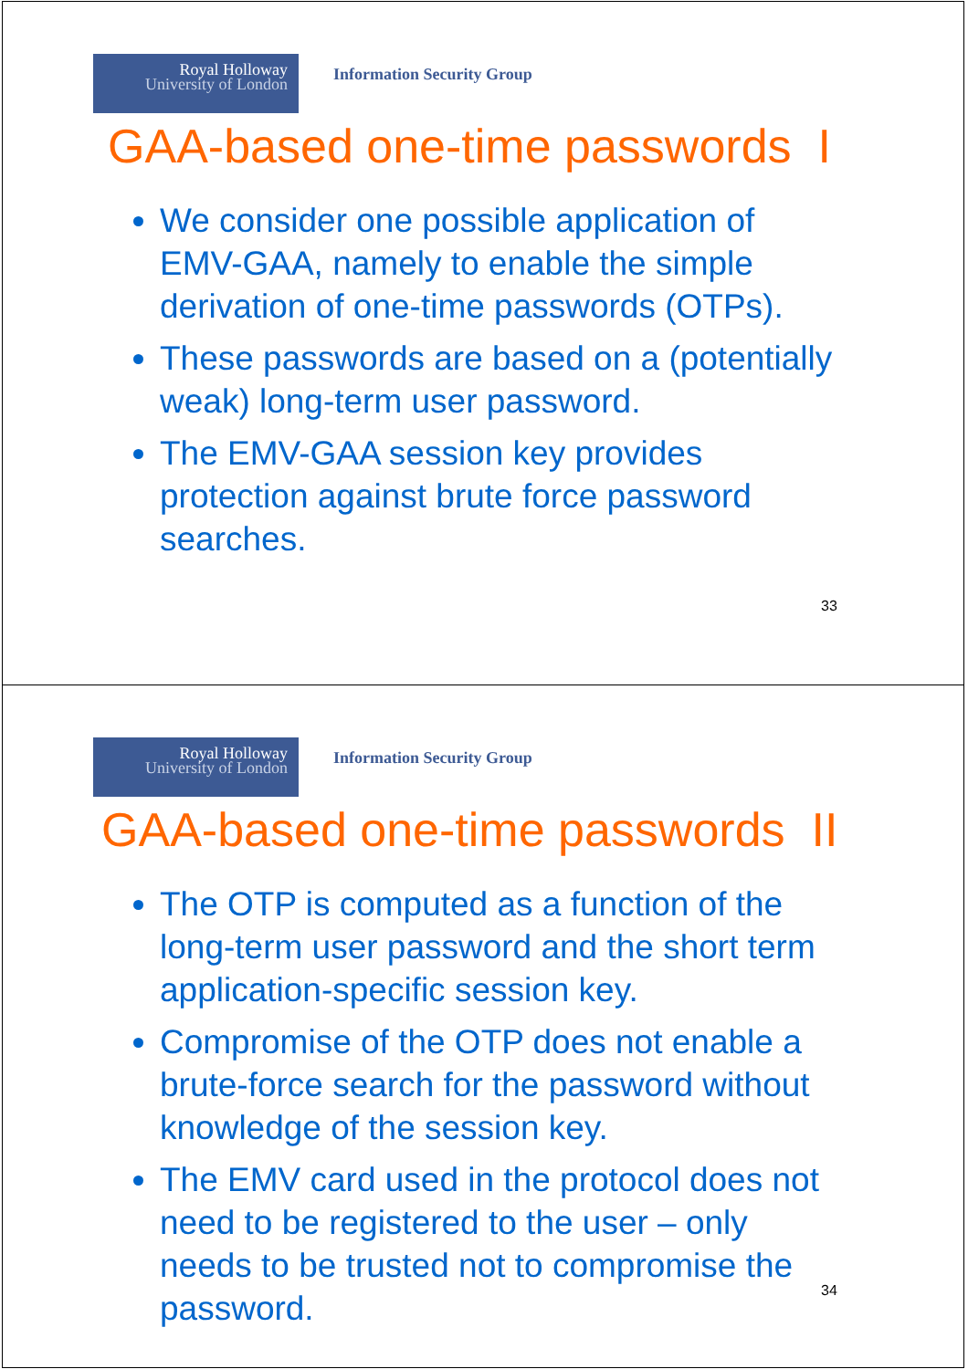Royal Holloway
University of London
Information Security Group
GAA-based one-time passwords I
We consider one possible application of EMV-GAA, namely to enable the simple derivation of one-time passwords (OTPs).
These passwords are based on a (potentially weak) long-term user password.
The EMV-GAA session key provides protection against brute force password searches.
33
Royal Holloway
University of London
Information Security Group
GAA-based one-time passwords II
The OTP is computed as a function of the long-term user password and the short term application-specific session key.
Compromise of the OTP does not enable a brute-force search for the password without knowledge of the session key.
The EMV card used in the protocol does not need to be registered to the user – only needs to be trusted not to compromise the password.
34